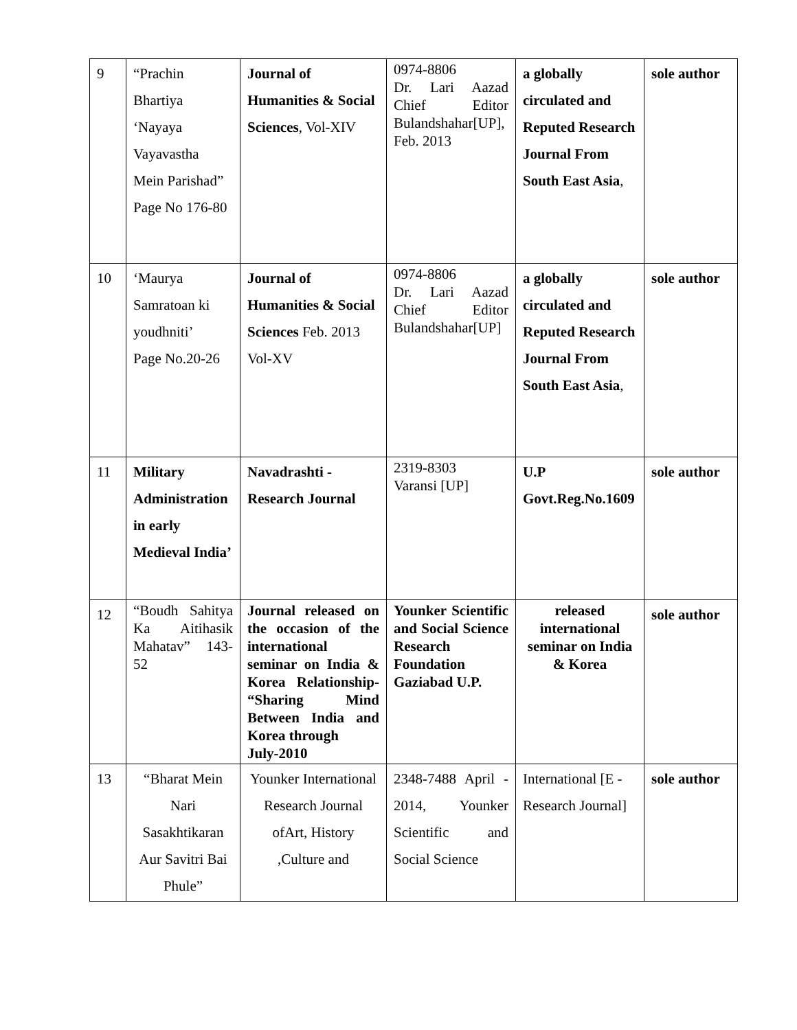| 9 | “Prachin Bhartiya ‘Nayaya Vayavastha Mein Parishad” Page No 176-80 | Journal of Humanities & Social Sciences , Vol-XIV | 0974-8806 Dr. Lari Aazad Chief Editor Bulandshahar[UP], Feb. 2013 | a globally circulated and Reputed Research Journal From South East Asia , | sole author |
| 10 | ‘Maurya Samratoan ki youdhniti’ Page No.20-26 | Journal of Humanities & Social Sciences Feb. 2013 Vol-XV | 0974-8806 Dr. Lari Aazad Chief Editor Bulandshahar[UP] | a globally circulated and Reputed Research Journal From South East Asia , | sole author |
| 11 | Military Administration in early Medieval India’ | Navadrashti - Research Journal | 2319-8303 Varansi [UP] | U.P Govt.Reg.No.1609 | sole author |
| 12 | “Boudh Sahitya Ka Aitihasik Mahatav” 143-52 | Journal released on the occasion of the international seminar on India & Korea Relationship- “Sharing Mind Between India and Korea through July-2010 | Younker Scientific and Social Science Research Foundation Gaziabad U.P. | released international seminar on India & Korea | sole author |
| 13 | “Bharat Mein Nari Sasakhtikaran Aur Savitri Bai Phule” | Younker International Research Journal ofArt, History ,Culture and | 2348-7488 April - 2014, Younker Scientific and Social Science | International [E - Research Journal] | sole author |